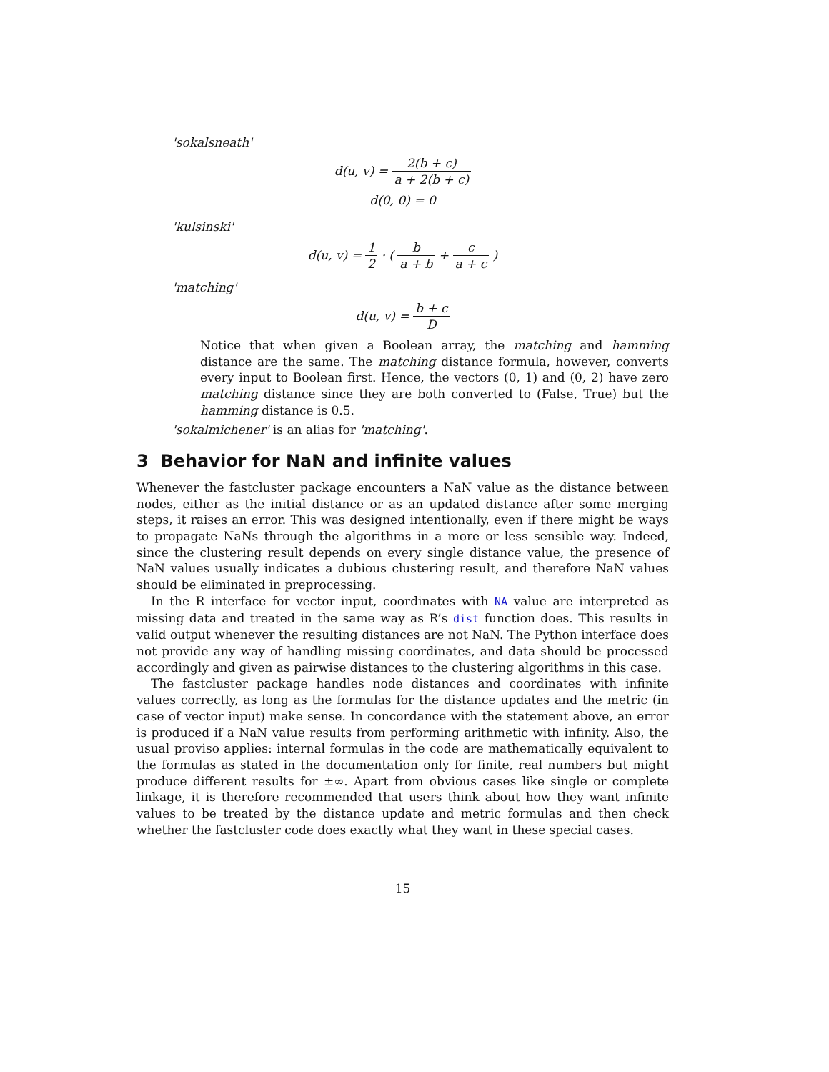'sokalsneath'
d(u, v) = 2(b + c) a + 2(b + c)
d(0, 0) = 0
'kulsinski'
d(u, v) = 1 2 · ( b a + b + c a + c )
'matching'
d(u, v) = b + c D
Notice that when given a Boolean array, the matching and hamming distance are the same. The matching distance formula, however, converts every input to Boolean first. Hence, the vectors (0, 1) and (0, 2) have zero matching distance since they are both converted to (False, True) but the hamming distance is 0.5.
'sokalmichener' is an alias for 'matching'.
3 Behavior for NaN and infinite values
Whenever the fastcluster package encounters a NaN value as the distance between nodes, either as the initial distance or as an updated distance after some merging steps, it raises an error. This was designed intentionally, even if there might be ways to propagate NaNs through the algorithms in a more or less sensible way. Indeed, since the clustering result depends on every single distance value, the presence of NaN values usually indicates a dubious clustering result, and therefore NaN values should be eliminated in preprocessing.
In the R interface for vector input, coordinates with NA value are interpreted as missing data and treated in the same way as R’s dist function does. This results in valid output whenever the resulting distances are not NaN. The Python interface does not provide any way of handling missing coordinates, and data should be processed accordingly and given as pairwise distances to the clustering algorithms in this case.
The fastcluster package handles node distances and coordinates with infinite values correctly, as long as the formulas for the distance updates and the metric (in case of vector input) make sense. In concordance with the statement above, an error is produced if a NaN value results from performing arithmetic with infinity. Also, the usual proviso applies: internal formulas in the code are mathematically equivalent to the formulas as stated in the documentation only for finite, real numbers but might produce different results for ±∞. Apart from obvious cases like single or complete linkage, it is therefore recommended that users think about how they want infinite values to be treated by the distance update and metric formulas and then check whether the fastcluster code does exactly what they want in these special cases.
15